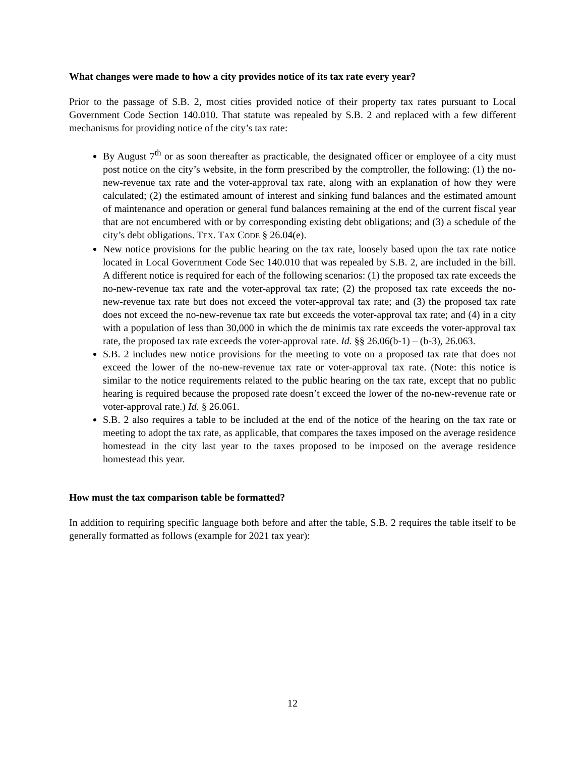What changes were made to how a city provides notice of its tax rate every year?
Prior to the passage of S.B. 2, most cities provided notice of their property tax rates pursuant to Local Government Code Section 140.010. That statute was repealed by S.B. 2 and replaced with a few different mechanisms for providing notice of the city’s tax rate:
By August 7<sup>th</sup> or as soon thereafter as practicable, the designated officer or employee of a city must post notice on the city’s website, in the form prescribed by the comptroller, the following: (1) the no-new-revenue tax rate and the voter-approval tax rate, along with an explanation of how they were calculated; (2) the estimated amount of interest and sinking fund balances and the estimated amount of maintenance and operation or general fund balances remaining at the end of the current fiscal year that are not encumbered with or by corresponding existing debt obligations; and (3) a schedule of the city’s debt obligations. TEX. TAX CODE § 26.04(e).
New notice provisions for the public hearing on the tax rate, loosely based upon the tax rate notice located in Local Government Code Sec 140.010 that was repealed by S.B. 2, are included in the bill. A different notice is required for each of the following scenarios: (1) the proposed tax rate exceeds the no-new-revenue tax rate and the voter-approval tax rate; (2) the proposed tax rate exceeds the no-new-revenue tax rate but does not exceed the voter-approval tax rate; and (3) the proposed tax rate does not exceed the no-new-revenue tax rate but exceeds the voter-approval tax rate; and (4) in a city with a population of less than 30,000 in which the de minimis tax rate exceeds the voter-approval tax rate, the proposed tax rate exceeds the voter-approval rate. Id. §§ 26.06(b-1) – (b-3), 26.063.
S.B. 2 includes new notice provisions for the meeting to vote on a proposed tax rate that does not exceed the lower of the no-new-revenue tax rate or voter-approval tax rate. (Note: this notice is similar to the notice requirements related to the public hearing on the tax rate, except that no public hearing is required because the proposed rate doesn’t exceed the lower of the no-new-revenue rate or voter-approval rate.) Id. § 26.061.
S.B. 2 also requires a table to be included at the end of the notice of the hearing on the tax rate or meeting to adopt the tax rate, as applicable, that compares the taxes imposed on the average residence homestead in the city last year to the taxes proposed to be imposed on the average residence homestead this year.
How must the tax comparison table be formatted?
In addition to requiring specific language both before and after the table, S.B. 2 requires the table itself to be generally formatted as follows (example for 2021 tax year):
12